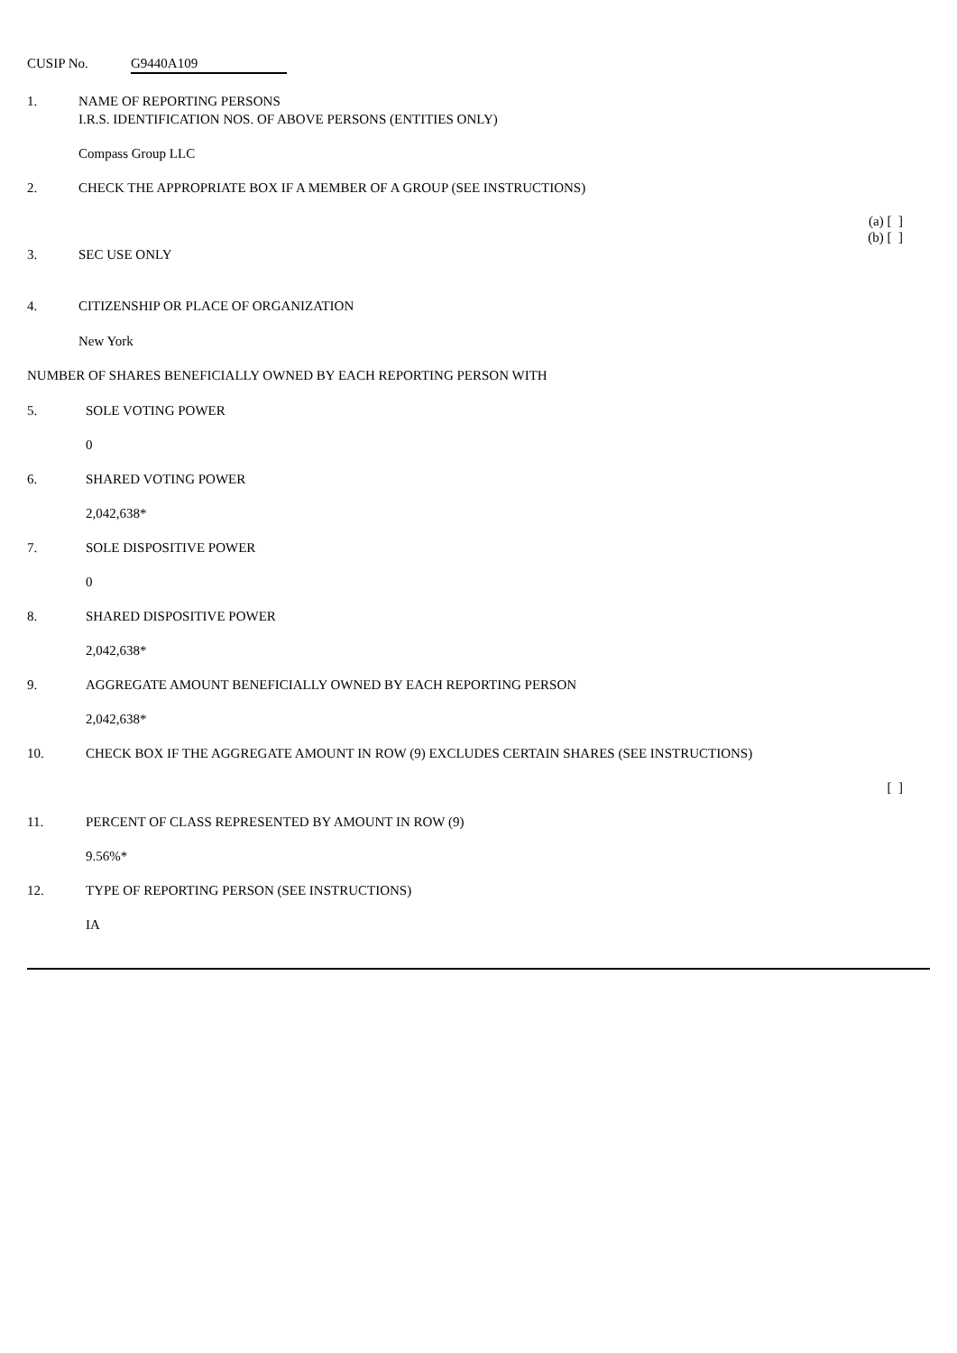CUSIP No. G9440A109
1. NAME OF REPORTING PERSONS
I.R.S. IDENTIFICATION NOS. OF ABOVE PERSONS (ENTITIES ONLY)
Compass Group LLC
2. CHECK THE APPROPRIATE BOX IF A MEMBER OF A GROUP (SEE INSTRUCTIONS)
(a) [ ]
(b) [ ]
3. SEC USE ONLY
4. CITIZENSHIP OR PLACE OF ORGANIZATION
New York
NUMBER OF SHARES BENEFICIALLY OWNED BY EACH REPORTING PERSON WITH
5. SOLE VOTING POWER
0
6. SHARED VOTING POWER
2,042,638*
7. SOLE DISPOSITIVE POWER
0
8. SHARED DISPOSITIVE POWER
2,042,638*
9. AGGREGATE AMOUNT BENEFICIALLY OWNED BY EACH REPORTING PERSON
2,042,638*
10. CHECK BOX IF THE AGGREGATE AMOUNT IN ROW (9) EXCLUDES CERTAIN SHARES (SEE INSTRUCTIONS)
[ ]
11. PERCENT OF CLASS REPRESENTED BY AMOUNT IN ROW (9)
9.56%*
12. TYPE OF REPORTING PERSON (SEE INSTRUCTIONS)
IA